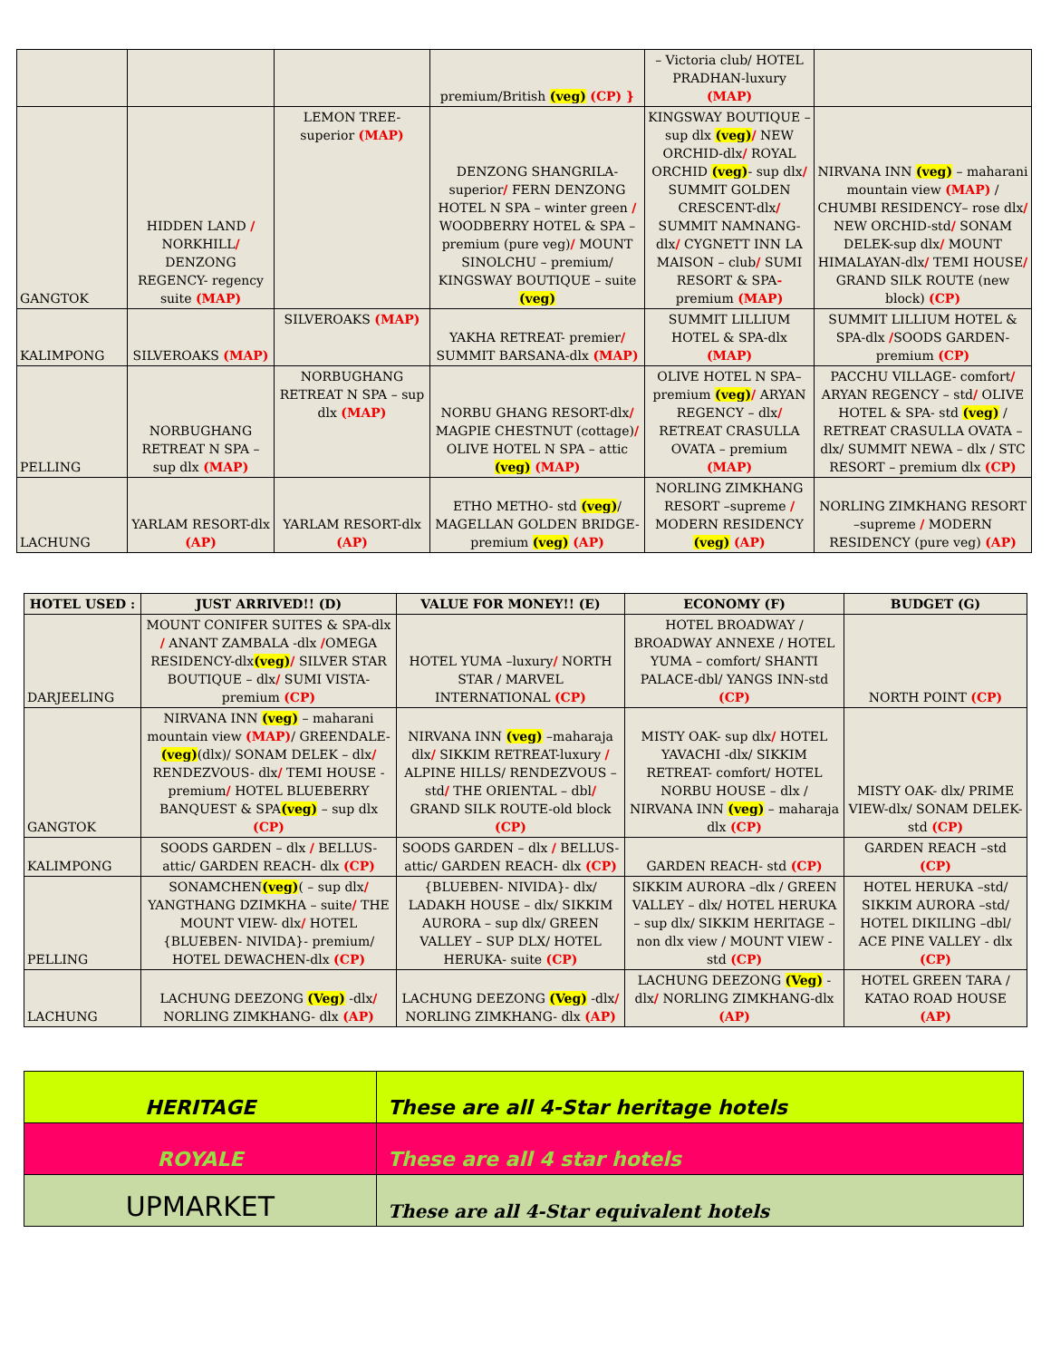| | | | premium/British (veg) (CP) } | – Victoria club/ HOTEL PRADHAN-luxury (MAP) | |
| GANGTOK | HIDDEN LAND / NORKHILL / DENZONG REGENCY- regency suite (MAP) | LEMON TREE-superior (MAP) | DENZONG SHANGRILA-superior / FERN DENZONG HOTEL N SPA – winter green / WOODBERRY HOTEL & SPA – premium (pure veg) / MOUNT SINOLCHU – premium/ KINGSWAY BOUTIQUE – suite (veg) | KINGSWAY BOUTIQUE –sup dlx (veg) / NEW ORCHID-dlx / ROYAL ORCHID (veg) - sup dlx / SUMMIT GOLDEN CRESCENT-dlx / SUMMIT NAMNANG-dlx / CYGNETT INN LA MAISON – club / SUMI RESORT & SPA - premium (MAP) | NIRVANA INN (veg) – maharani mountain view (MAP) / CHUMBI RESIDENCY– rose dlx / NEW ORCHID-std / SONAM DELEK-sup dlx / MOUNT HIMALAYAN-dlx / TEMI HOUSE / GRAND SILK ROUTE (new block) (CP) |
| KALIMPONG | SILVEROAKS (MAP) | SILVEROAKS (MAP) | YAKHA RETREAT- premier / SUMMIT BARSANA-dlx (MAP) | SUMMIT LILLIUM HOTEL & SPA-dlx (MAP) | SUMMIT LILLIUM HOTEL & SPA-dlx / SOODS GARDEN-premium (CP) |
| PELLING | NORBUGHANG RETREAT N SPA – sup dlx (MAP) | NORBUGHANG RETREAT N SPA – sup dlx (MAP) | NORBU GHANG RESORT-dlx / MAGPIE CHESTNUT (cottage) / OLIVE HOTEL N SPA – attic (veg) (MAP) | OLIVE HOTEL N SPA– premium (veg) / ARYAN REGENCY – dlx / RETREAT CRASULLA OVATA – premium (MAP) | PACCHU VILLAGE- comfort / ARYAN REGENCY – std / OLIVE HOTEL & SPA- std (veg) / RETREAT CRASULLA OVATA –dlx/ SUMMIT NEWA – dlx / STC RESORT – premium dlx (CP) |
| LACHUNG | YARLAM RESORT-dlx (AP) | YARLAM RESORT-dlx (AP) | ETHO METHO- std (veg) / MAGELLAN GOLDEN BRIDGE-premium (veg) (AP) | NORLING ZIMKHANG RESORT –supreme / MODERN RESIDENCY (veg) (AP) | NORLING ZIMKHANG RESORT –supreme / MODERN RESIDENCY (pure veg) (AP) |
| HOTEL USED : | JUST ARRIVED!! (D) | VALUE FOR MONEY!! (E) | ECONOMY (F) | BUDGET (G) |
| --- | --- | --- | --- | --- |
| DARJEELING | MOUNT CONIFER SUITES & SPA-dlx / ANANT ZAMBALA -dlx / OMEGA RESIDENCY-dlx (veg) / SILVER STAR BOUTIQUE – dlx / SUMI VISTA- premium (CP) | HOTEL YUMA –luxury / NORTH STAR / MARVEL INTERNATIONAL (CP) | HOTEL BROADWAY / BROADWAY ANNEXE / HOTEL YUMA – comfort/ SHANTI PALACE-dbl/ YANGS INN-std (CP) | NORTH POINT (CP) |
| GANGTOK | NIRVANA INN (veg) – maharani mountain view (MAP) / GREENDALE- (veg) (dlx)/ SONAM DELEK – dlx / RENDEZVOUS- dlx / TEMI HOUSE - premium / HOTEL BLUEBERRY BANQUEST & SPA (veg) – sup dlx (CP) | NIRVANA INN (veg) –maharaja dlx / SIKKIM RETREAT-luxury / ALPINE HILLS/ RENDEZVOUS – std / THE ORIENTAL – dbl / GRAND SILK ROUTE-old block (CP) | MISTY OAK- sup dlx / HOTEL YAVACHI -dlx/ SIKKIM RETREAT- comfort/ HOTEL NORBU HOUSE – dlx / NIRVANA INN (veg) – maharaja dlx (CP) | MISTY OAK- dlx/ PRIME VIEW-dlx/ SONAM DELEK- std (CP) |
| KALIMPONG | SOODS GARDEN – dlx / BELLUS-attic/ GARDEN REACH- dlx (CP) | SOODS GARDEN – dlx / BELLUS-attic/ GARDEN REACH- dlx (CP) | GARDEN REACH- std (CP) | GARDEN REACH –std (CP) |
| PELLING | SONAMCHEN (veg) ( – sup dlx / YANGTHANG DZIMKHA – suite / THE MOUNT VIEW- dlx / HOTEL {BLUEBEN- NIVIDA}- premium/ HOTEL DEWACHEN-dlx (CP) | {BLUEBEN- NIVIDA}- dlx/ LADAKH HOUSE – dlx/ SIKKIM AURORA – sup dlx/ GREEN VALLEY – SUP DLX/ HOTEL HERUKA- suite (CP) | SIKKIM AURORA –dlx / GREEN VALLEY – dlx/ HOTEL HERUKA – sup dlx/ SIKKIM HERITAGE – non dlx view / MOUNT VIEW -std (CP) | HOTEL HERUKA –std/ SIKKIM AURORA –std/ HOTEL DIKILING –dbl/ ACE PINE VALLEY - dlx (CP) |
| LACHUNG | LACHUNG DEEZONG (Veg) -dlx / NORLING ZIMKHANG- dlx (AP) | LACHUNG DEEZONG (Veg) -dlx / NORLING ZIMKHANG- dlx (AP) | LACHUNG DEEZONG (Veg) -dlx / NORLING ZIMKHANG-dlx (AP) | HOTEL GREEN TARA / KATAO ROAD HOUSE (AP) |
| HERITAGE | These are all 4-Star heritage hotels |
| ROYALE | These are all 4 star hotels |
| UPMARKET | These are all 4-Star equivalent hotels |